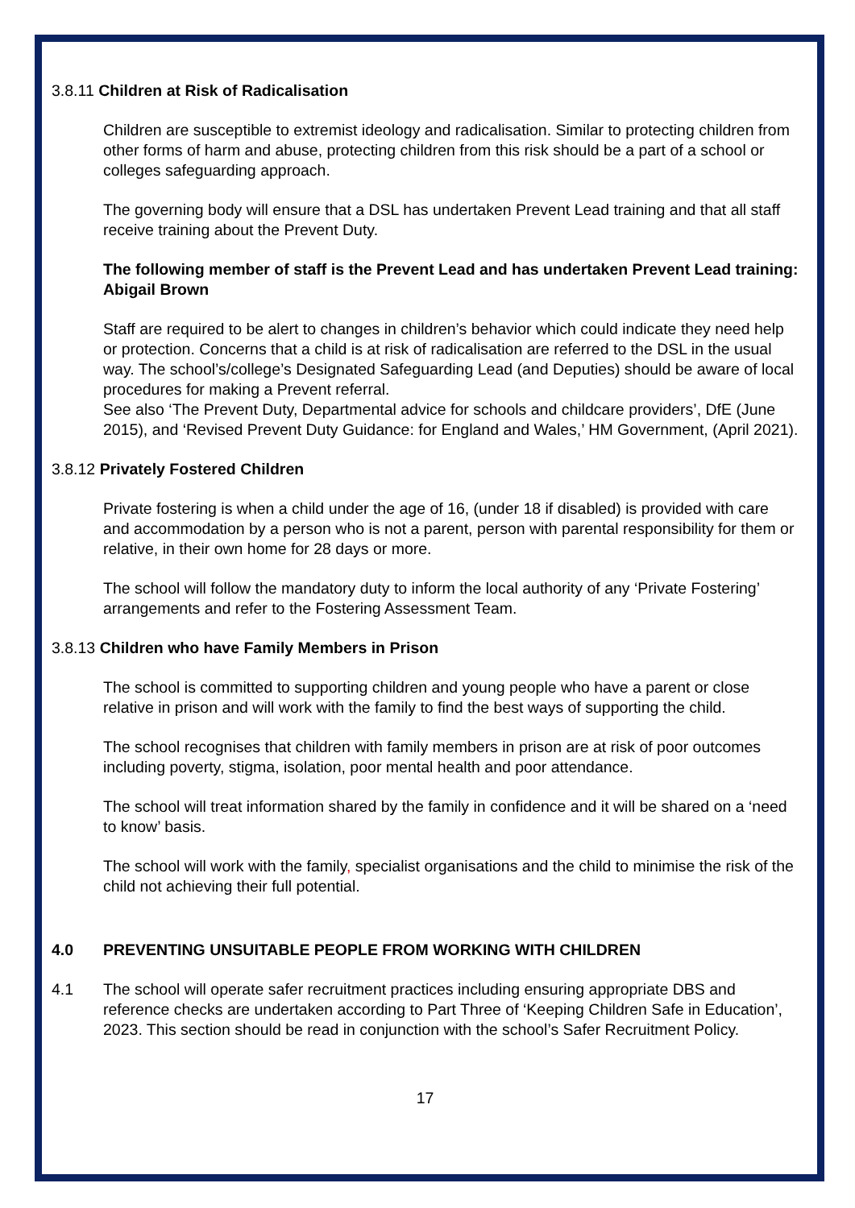3.8.11 Children at Risk of Radicalisation
Children are susceptible to extremist ideology and radicalisation. Similar to protecting children from other forms of harm and abuse, protecting children from this risk should be a part of a school or colleges safeguarding approach.
The governing body will ensure that a DSL has undertaken Prevent Lead training and that all staff receive training about the Prevent Duty.
The following member of staff is the Prevent Lead and has undertaken Prevent Lead training: Abigail Brown
Staff are required to be alert to changes in children’s behavior which could indicate they need help or protection. Concerns that a child is at risk of radicalisation are referred to the DSL in the usual way. The school’s/college’s Designated Safeguarding Lead (and Deputies) should be aware of local procedures for making a Prevent referral.
See also ‘The Prevent Duty, Departmental advice for schools and childcare providers’, DfE (June 2015), and ‘Revised Prevent Duty Guidance: for England and Wales,’ HM Government, (April 2021).
3.8.12 Privately Fostered Children
Private fostering is when a child under the age of 16, (under 18 if disabled) is provided with care and accommodation by a person who is not a parent, person with parental responsibility for them or relative, in their own home for 28 days or more.
The school will follow the mandatory duty to inform the local authority of any ‘Private Fostering’ arrangements and refer to the Fostering Assessment Team.
3.8.13 Children who have Family Members in Prison
The school is committed to supporting children and young people who have a parent or close relative in prison and will work with the family to find the best ways of supporting the child.
The school recognises that children with family members in prison are at risk of poor outcomes including poverty, stigma, isolation, poor mental health and poor attendance.
The school will treat information shared by the family in confidence and it will be shared on a ‘need to know’ basis.
The school will work with the family, specialist organisations and the child to minimise the risk of the child not achieving their full potential.
4.0 PREVENTING UNSUITABLE PEOPLE FROM WORKING WITH CHILDREN
4.1 The school will operate safer recruitment practices including ensuring appropriate DBS and reference checks are undertaken according to Part Three of ‘Keeping Children Safe in Education’, 2023. This section should be read in conjunction with the school’s Safer Recruitment Policy.
17